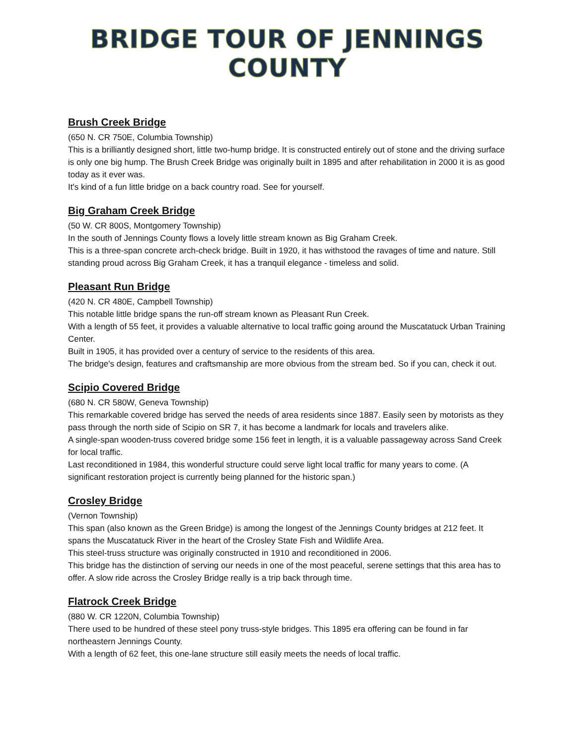BRIDGE TOUR OF JENNINGS COUNTY
Brush Creek Bridge
(650 N. CR 750E, Columbia Township)
This is a brilliantly designed short, little two-hump bridge. It is constructed entirely out of stone and the driving surface is only one big hump. The Brush Creek Bridge was originally built in 1895 and after rehabilitation in 2000 it is as good today as it ever was.
It's kind of a fun little bridge on a back country road. See for yourself.
Big Graham Creek Bridge
(50 W. CR 800S, Montgomery Township)
In the south of Jennings County flows a lovely little stream known as Big Graham Creek.
This is a three-span concrete arch-check bridge. Built in 1920, it has withstood the ravages of time and nature. Still standing proud across Big Graham Creek, it has a tranquil elegance - timeless and solid.
Pleasant Run Bridge
(420 N. CR 480E, Campbell Township)
This notable little bridge spans the run-off stream known as Pleasant Run Creek.
With a length of 55 feet, it provides a valuable alternative to local traffic going around the Muscatatuck Urban Training Center.
Built in 1905, it has provided over a century of service to the residents of this area.
The bridge's design, features and craftsmanship are more obvious from the stream bed. So if you can, check it out.
Scipio Covered Bridge
(680 N. CR 580W, Geneva Township)
This remarkable covered bridge has served the needs of area residents since 1887. Easily seen by motorists as they pass through the north side of Scipio on SR 7, it has become a landmark for locals and travelers alike.
A single-span wooden-truss covered bridge some 156 feet in length, it is a valuable passageway across Sand Creek for local traffic.
Last reconditioned in 1984, this wonderful structure could serve light local traffic for many years to come. (A significant restoration project is currently being planned for the historic span.)
Crosley Bridge
(Vernon Township)
This span (also known as the Green Bridge) is among the longest of the Jennings County bridges at 212 feet. It spans the Muscatatuck River in the heart of the Crosley State Fish and Wildlife Area.
This steel-truss structure was originally constructed in 1910 and reconditioned in 2006.
This bridge has the distinction of serving our needs in one of the most peaceful, serene settings that this area has to offer. A slow ride across the Crosley Bridge really is a trip back through time.
Flatrock Creek Bridge
(880 W. CR 1220N, Columbia Township)
There used to be hundred of these steel pony truss-style bridges. This 1895 era offering can be found in far northeastern Jennings County.
With a length of 62 feet, this one-lane structure still easily meets the needs of local traffic.